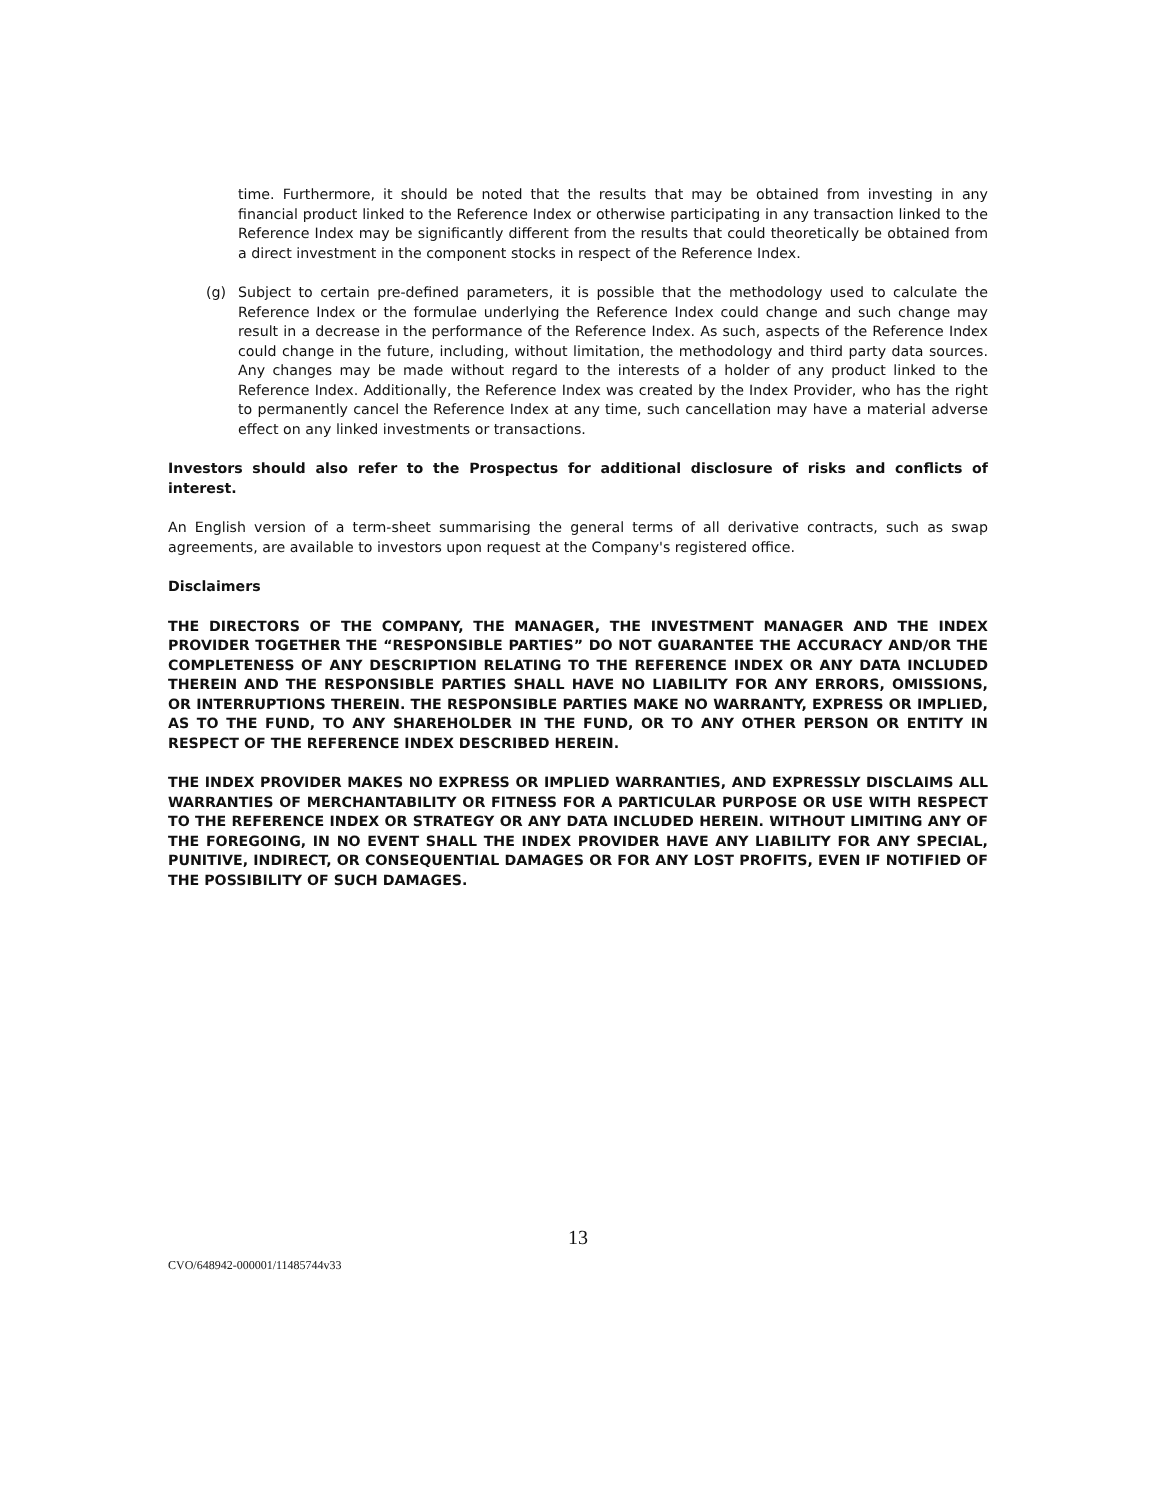time. Furthermore, it should be noted that the results that may be obtained from investing in any financial product linked to the Reference Index or otherwise participating in any transaction linked to the Reference Index may be significantly different from the results that could theoretically be obtained from a direct investment in the component stocks in respect of the Reference Index.
(g) Subject to certain pre-defined parameters, it is possible that the methodology used to calculate the Reference Index or the formulae underlying the Reference Index could change and such change may result in a decrease in the performance of the Reference Index. As such, aspects of the Reference Index could change in the future, including, without limitation, the methodology and third party data sources. Any changes may be made without regard to the interests of a holder of any product linked to the Reference Index. Additionally, the Reference Index was created by the Index Provider, who has the right to permanently cancel the Reference Index at any time, such cancellation may have a material adverse effect on any linked investments or transactions.
Investors should also refer to the Prospectus for additional disclosure of risks and conflicts of interest.
An English version of a term-sheet summarising the general terms of all derivative contracts, such as swap agreements, are available to investors upon request at the Company's registered office.
Disclaimers
THE DIRECTORS OF THE COMPANY, THE MANAGER, THE INVESTMENT MANAGER AND THE INDEX PROVIDER TOGETHER THE “RESPONSIBLE PARTIES” DO NOT GUARANTEE THE ACCURACY AND/OR THE COMPLETENESS OF ANY DESCRIPTION RELATING TO THE REFERENCE INDEX OR ANY DATA INCLUDED THEREIN AND THE RESPONSIBLE PARTIES SHALL HAVE NO LIABILITY FOR ANY ERRORS, OMISSIONS, OR INTERRUPTIONS THEREIN. THE RESPONSIBLE PARTIES MAKE NO WARRANTY, EXPRESS OR IMPLIED, AS TO THE FUND, TO ANY SHAREHOLDER IN THE FUND, OR TO ANY OTHER PERSON OR ENTITY IN RESPECT OF THE REFERENCE INDEX DESCRIBED HEREIN.
THE INDEX PROVIDER MAKES NO EXPRESS OR IMPLIED WARRANTIES, AND EXPRESSLY DISCLAIMS ALL WARRANTIES OF MERCHANTABILITY OR FITNESS FOR A PARTICULAR PURPOSE OR USE WITH RESPECT TO THE REFERENCE INDEX OR STRATEGY OR ANY DATA INCLUDED HEREIN. WITHOUT LIMITING ANY OF THE FOREGOING, IN NO EVENT SHALL THE INDEX PROVIDER HAVE ANY LIABILITY FOR ANY SPECIAL, PUNITIVE, INDIRECT, OR CONSEQUENTIAL DAMAGES OR FOR ANY LOST PROFITS, EVEN IF NOTIFIED OF THE POSSIBILITY OF SUCH DAMAGES.
13
CVO/648942-000001/11485744v33